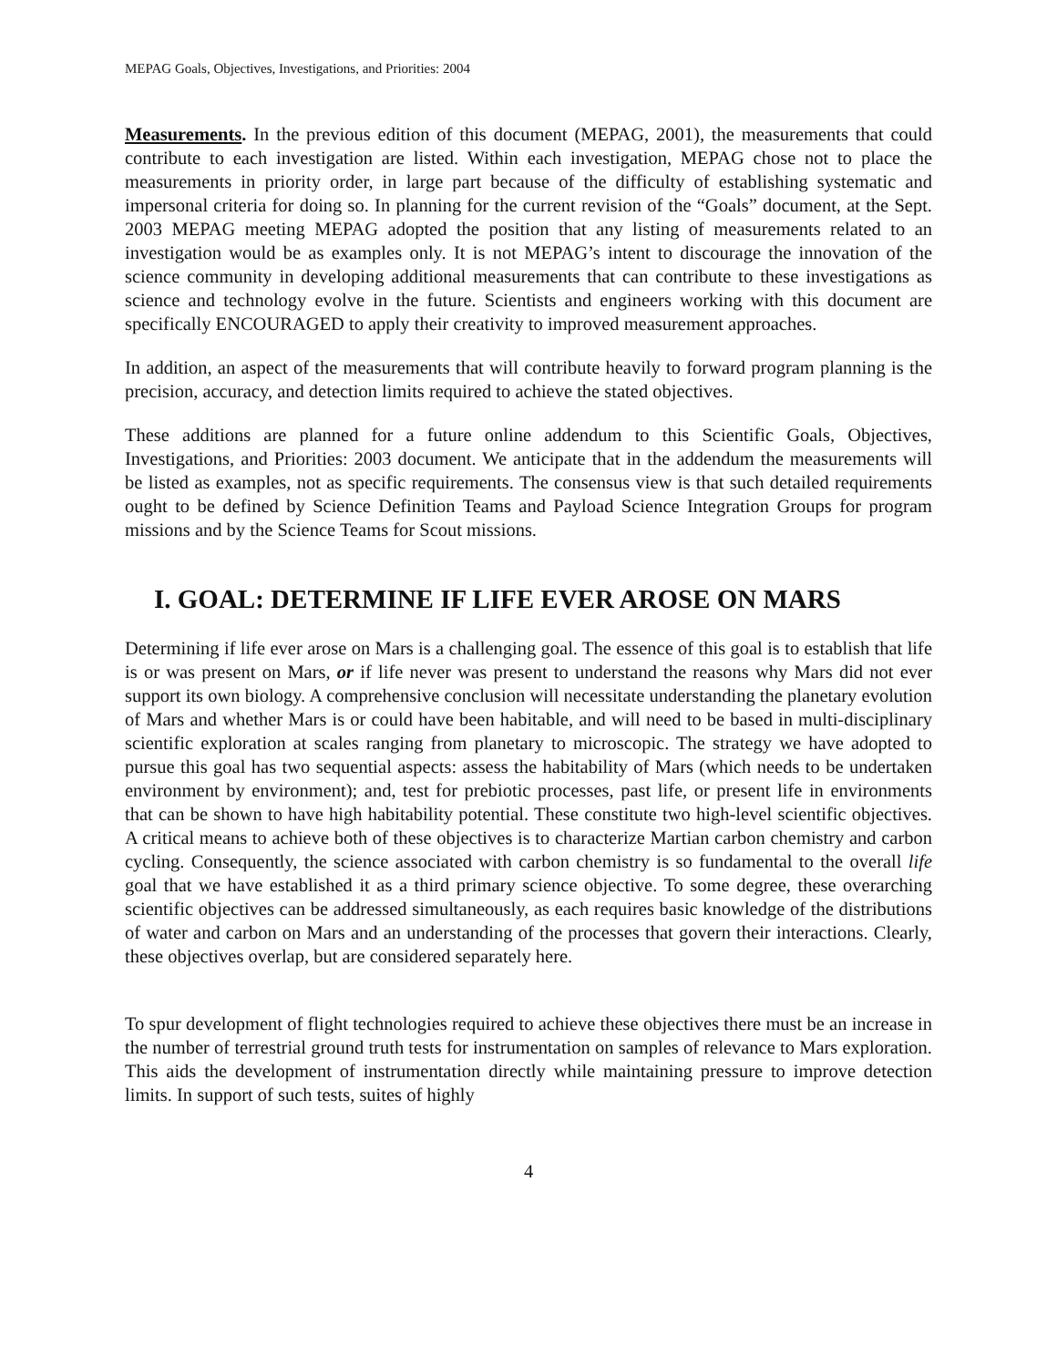MEPAG Goals, Objectives, Investigations, and Priorities: 2004
Measurements. In the previous edition of this document (MEPAG, 2001), the measurements that could contribute to each investigation are listed. Within each investigation, MEPAG chose not to place the measurements in priority order, in large part because of the difficulty of establishing systematic and impersonal criteria for doing so. In planning for the current revision of the “Goals” document, at the Sept. 2003 MEPAG meeting MEPAG adopted the position that any listing of measurements related to an investigation would be as examples only. It is not MEPAG’s intent to discourage the innovation of the science community in developing additional measurements that can contribute to these investigations as science and technology evolve in the future. Scientists and engineers working with this document are specifically ENCOURAGED to apply their creativity to improved measurement approaches.
In addition, an aspect of the measurements that will contribute heavily to forward program planning is the precision, accuracy, and detection limits required to achieve the stated objectives.
These additions are planned for a future online addendum to this Scientific Goals, Objectives, Investigations, and Priorities: 2003 document. We anticipate that in the addendum the measurements will be listed as examples, not as specific requirements. The consensus view is that such detailed requirements ought to be defined by Science Definition Teams and Payload Science Integration Groups for program missions and by the Science Teams for Scout missions.
I. GOAL: DETERMINE IF LIFE EVER AROSE ON MARS
Determining if life ever arose on Mars is a challenging goal. The essence of this goal is to establish that life is or was present on Mars, or if life never was present to understand the reasons why Mars did not ever support its own biology. A comprehensive conclusion will necessitate understanding the planetary evolution of Mars and whether Mars is or could have been habitable, and will need to be based in multi-disciplinary scientific exploration at scales ranging from planetary to microscopic. The strategy we have adopted to pursue this goal has two sequential aspects: assess the habitability of Mars (which needs to be undertaken environment by environment); and, test for prebiotic processes, past life, or present life in environments that can be shown to have high habitability potential. These constitute two high-level scientific objectives. A critical means to achieve both of these objectives is to characterize Martian carbon chemistry and carbon cycling. Consequently, the science associated with carbon chemistry is so fundamental to the overall life goal that we have established it as a third primary science objective. To some degree, these overarching scientific objectives can be addressed simultaneously, as each requires basic knowledge of the distributions of water and carbon on Mars and an understanding of the processes that govern their interactions. Clearly, these objectives overlap, but are considered separately here.
To spur development of flight technologies required to achieve these objectives there must be an increase in the number of terrestrial ground truth tests for instrumentation on samples of relevance to Mars exploration. This aids the development of instrumentation directly while maintaining pressure to improve detection limits. In support of such tests, suites of highly
4